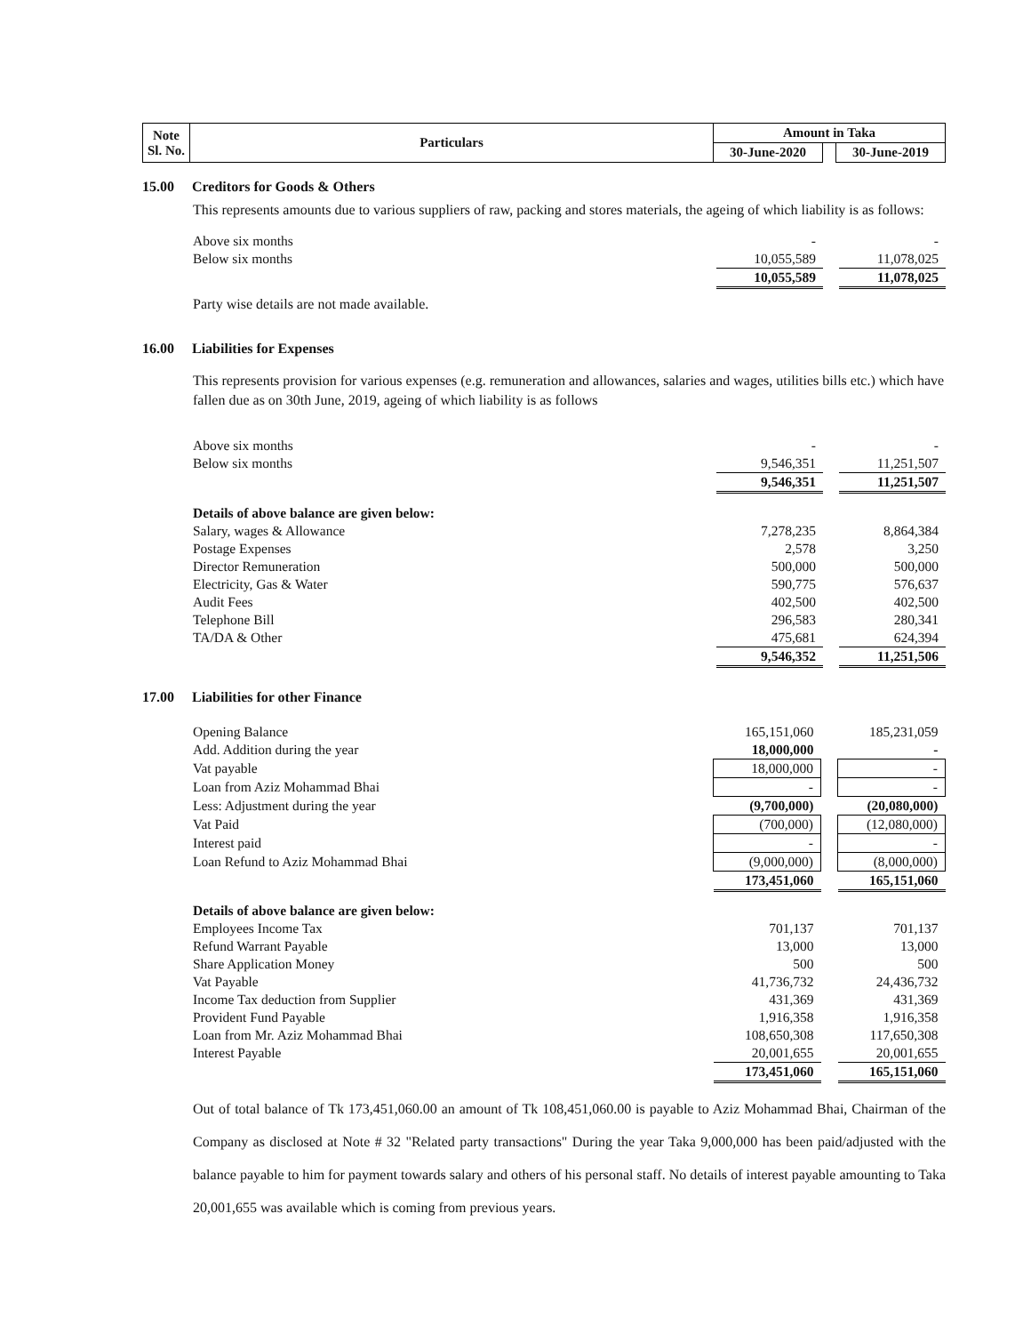| Note Sl. No. | Particulars | Amount in Taka | | |
| | | 30-June-2020 | | 30-June-2019 |
15.00 Creditors for Goods & Others
This represents amounts due to various suppliers of raw, packing and stores materials, the ageing of which liability is as follows:
| Above six months | - | | - |
| Below six months | 10,055,589 | | 11,078,025 |
| | 10,055,589 | | 11,078,025 |
Party wise details are not made available.
16.00 Liabilities for Expenses
This represents provision for various expenses (e.g. remuneration and allowances, salaries and wages, utilities bills etc.) which have fallen due as on 30th June, 2019, ageing of which liability is as follows
| Above six months | - | | - |
| Below six months | 9,546,351 | | 11,251,507 |
| | 9,546,351 | | 11,251,507 |
| Details of above balance are given below: | | | |
| Salary, wages & Allowance | 7,278,235 | | 8,864,384 |
| Postage Expenses | 2,578 | | 3,250 |
| Director Remuneration | 500,000 | | 500,000 |
| Electricity, Gas & Water | 590,775 | | 576,637 |
| Audit Fees | 402,500 | | 402,500 |
| Telephone Bill | 296,583 | | 280,341 |
| TA/DA & Other | 475,681 | | 624,394 |
| | 9,546,352 | | 11,251,506 |
17.00 Liabilities for other Finance
| Opening Balance | 165,151,060 | | 185,231,059 |
| Add. Addition during the year | 18,000,000 | | - |
| Vat payable | 18,000,000 | | - |
| Loan from Aziz Mohammad Bhai | - | | - |
| Less: Adjustment during the year | (9,700,000) | | (20,080,000) |
| Vat Paid | (700,000) | | (12,080,000) |
| Interest paid | - | | - |
| Loan Refund to Aziz Mohammad Bhai | (9,000,000) | | (8,000,000) |
| | 173,451,060 | | 165,151,060 |
| Details of above balance are given below: | | | |
| Employees Income Tax | 701,137 | | 701,137 |
| Refund Warrant Payable | 13,000 | | 13,000 |
| Share Application Money | 500 | | 500 |
| Vat Payable | 41,736,732 | | 24,436,732 |
| Income Tax deduction from Supplier | 431,369 | | 431,369 |
| Provident Fund Payable | 1,916,358 | | 1,916,358 |
| Loan from Mr. Aziz Mohammad Bhai | 108,650,308 | | 117,650,308 |
| Interest Payable | 20,001,655 | | 20,001,655 |
| | 173,451,060 | | 165,151,060 |
Out of total balance of Tk 173,451,060.00 an amount of Tk 108,451,060.00 is payable to Aziz Mohammad Bhai, Chairman of the Company as disclosed at Note # 32 "Related party transactions" During the year Taka 9,000,000 has been paid/adjusted with the balance payable to him for payment towards salary and others of his personal staff. No details of interest payable amounting to Taka 20,001,655 was available which is coming from previous years.